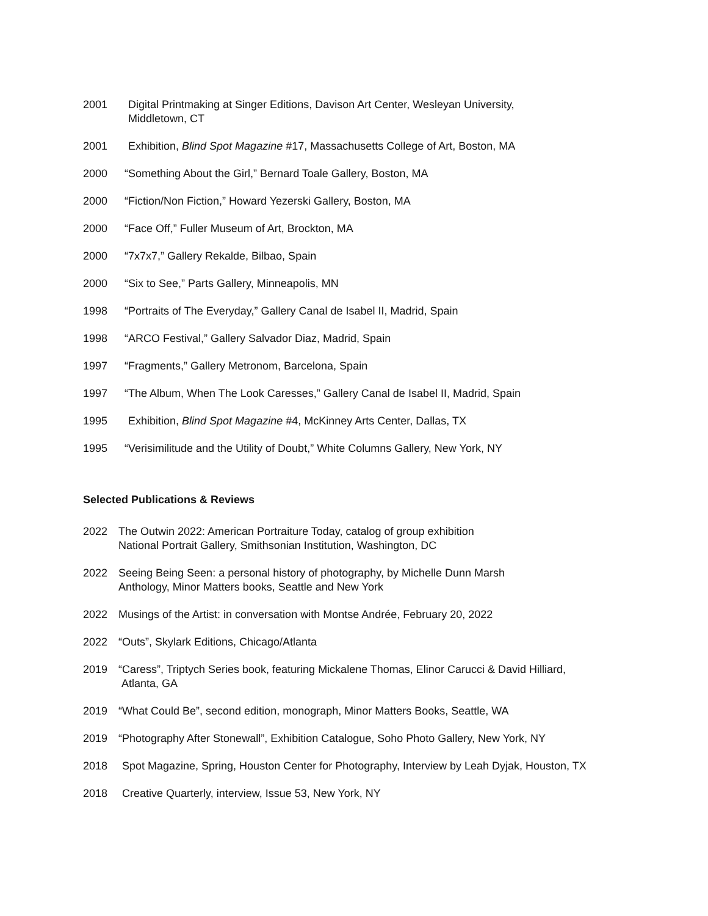2001 Digital Printmaking at Singer Editions, Davison Art Center, Wesleyan University,
Middletown, CT
2001 Exhibition, Blind Spot Magazine #17, Massachusetts College of Art, Boston, MA
2000 “Something About the Girl,” Bernard Toale Gallery, Boston, MA
2000 “Fiction/Non Fiction,” Howard Yezerski Gallery, Boston, MA
2000 “Face Off,” Fuller Museum of Art, Brockton, MA
2000 “7x7x7,” Gallery Rekalde, Bilbao, Spain
2000 “Six to See,” Parts Gallery, Minneapolis, MN
1998 “Portraits of The Everyday,” Gallery Canal de Isabel II, Madrid, Spain
1998 “ARCO Festival,” Gallery Salvador Diaz, Madrid, Spain
1997 “Fragments,” Gallery Metronom, Barcelona, Spain
1997 “The Album, When The Look Caresses,” Gallery Canal de Isabel II, Madrid, Spain
1995 Exhibition, Blind Spot Magazine #4, McKinney Arts Center, Dallas, TX
1995 “Verisimilitude and the Utility of Doubt,” White Columns Gallery, New York, NY
Selected Publications & Reviews
2022 The Outwin 2022: American Portraiture Today, catalog of group exhibition
National Portrait Gallery, Smithsonian Institution, Washington, DC
2022 Seeing Being Seen: a personal history of photography, by Michelle Dunn Marsh
Anthology, Minor Matters books, Seattle and New York
2022 Musings of the Artist: in conversation with Montse Andrée, February 20, 2022
2022 “Outs”, Skylark Editions, Chicago/Atlanta
2019 “Caress”, Triptych Series book, featuring Mickalene Thomas, Elinor Carucci & David Hilliard,
Atlanta, GA
2019 “What Could Be”, second edition, monograph, Minor Matters Books, Seattle, WA
2019 “Photography After Stonewall”, Exhibition Catalogue, Soho Photo Gallery, New York, NY
2018 Spot Magazine, Spring, Houston Center for Photography, Interview by Leah Dyjak, Houston, TX
2018 Creative Quarterly, interview, Issue 53, New York, NY